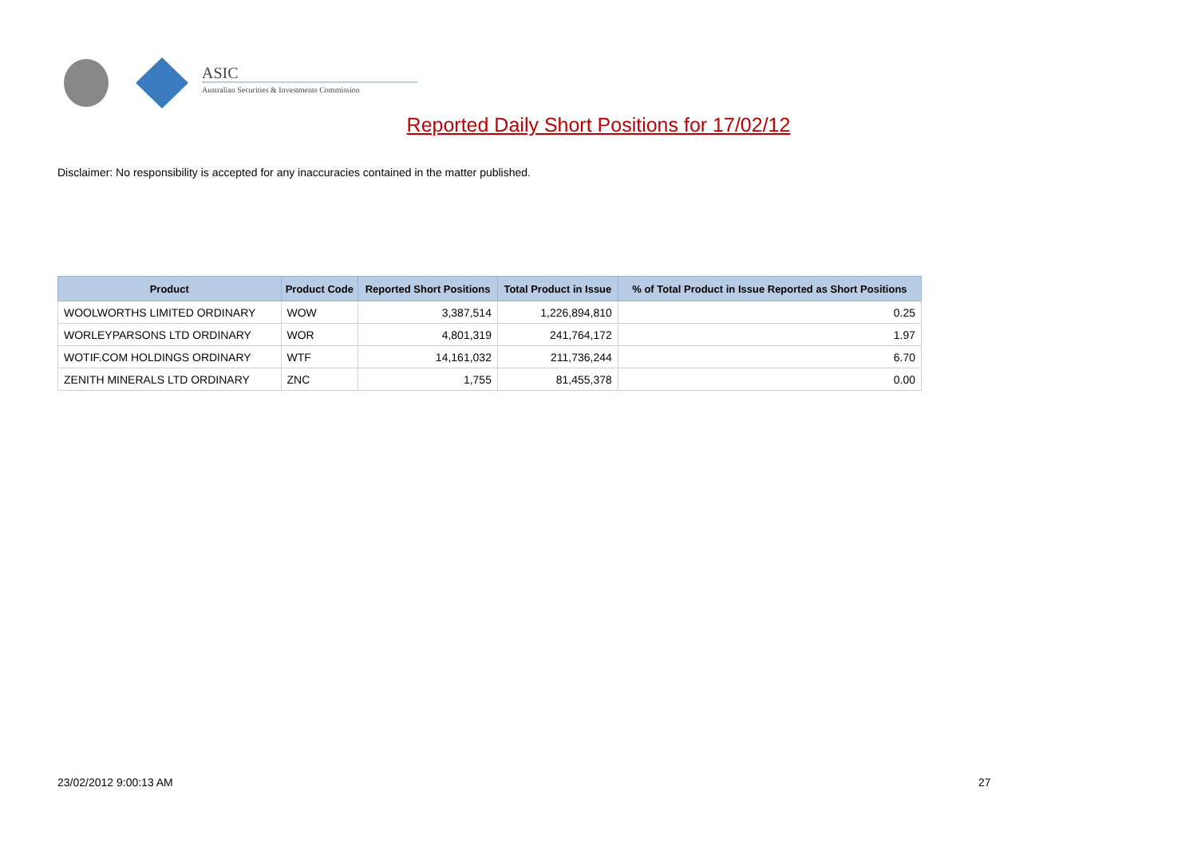ASIC
Australian Securities & Investments Commission
Reported Daily Short Positions for 17/02/12
Disclaimer: No responsibility is accepted for any inaccuracies contained in the matter published.
| Product | Product Code | Reported Short Positions | Total Product in Issue | % of Total Product in Issue Reported as Short Positions |
| --- | --- | --- | --- | --- |
| WOOLWORTHS LIMITED ORDINARY | WOW | 3,387,514 | 1,226,894,810 | 0.25 |
| WORLEYPARSONS LTD ORDINARY | WOR | 4,801,319 | 241,764,172 | 1.97 |
| WOTIF.COM HOLDINGS ORDINARY | WTF | 14,161,032 | 211,736,244 | 6.70 |
| ZENITH MINERALS LTD ORDINARY | ZNC | 1,755 | 81,455,378 | 0.00 |
23/02/2012 9:00:13 AM 27